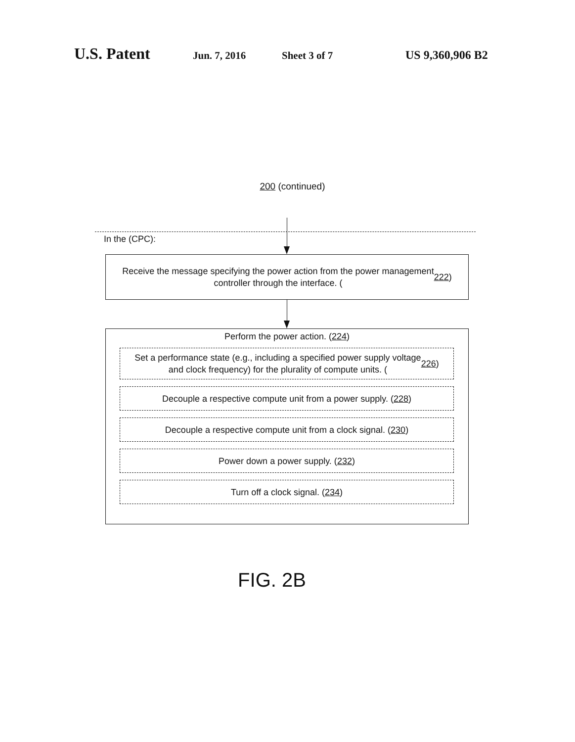U.S. Patent Jun. 7, 2016 Sheet 3 of 7 US 9,360,906 B2
200 (continued)
In the (CPC):
Receive the message specifying the power action from the power management
controller through the interface. (222)
Perform the power action. (224)
Set a performance state (e.g., including a specified power supply voltage
and clock frequency) for the plurality of compute units. (226)
Decouple a respective compute unit from a power supply. (228)
Decouple a respective compute unit from a clock signal. (230)
Power down a power supply. (232)
Turn off a clock signal. (234)
FIG. 2B